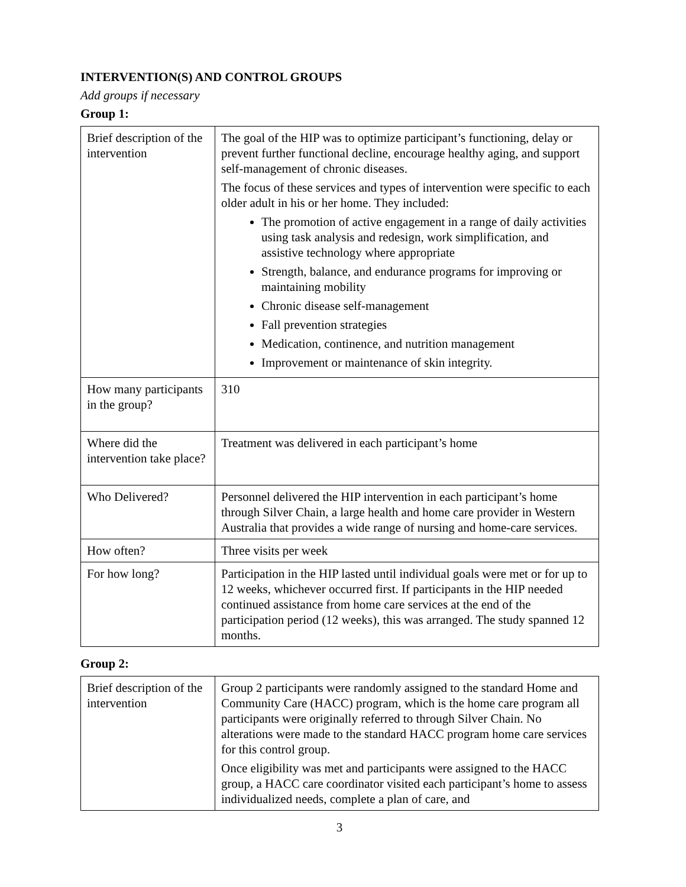INTERVENTION(S) AND CONTROL GROUPS
Add groups if necessary
Group 1:
| Brief description of the intervention | The goal of the HIP was to optimize participant’s functioning, delay or prevent further functional decline, encourage healthy aging, and support self-management of chronic diseases. The focus of these services and types of intervention were specific to each older adult in his or her home. They included: The promotion of active engagement in a range of daily activities using task analysis and redesign, work simplification, and assistive technology where appropriate Strength, balance, and endurance programs for improving or maintaining mobility Chronic disease self-management Fall prevention strategies Medication, continence, and nutrition management Improvement or maintenance of skin integrity. |
| How many participants in the group? | 310 |
| Where did the intervention take place? | Treatment was delivered in each participant’s home |
| Who Delivered? | Personnel delivered the HIP intervention in each participant’s home through Silver Chain, a large health and home care provider in Western Australia that provides a wide range of nursing and home-care services. |
| How often? | Three visits per week |
| For how long? | Participation in the HIP lasted until individual goals were met or for up to 12 weeks, whichever occurred first. If participants in the HIP needed continued assistance from home care services at the end of the participation period (12 weeks), this was arranged. The study spanned 12 months. |
Group 2:
| Brief description of the intervention | Group 2 participants were randomly assigned to the standard Home and Community Care (HACC) program, which is the home care program all participants were originally referred to through Silver Chain. No alterations were made to the standard HACC program home care services for this control group. Once eligibility was met and participants were assigned to the HACC group, a HACC care coordinator visited each participant’s home to assess individualized needs, complete a plan of care, and |
3